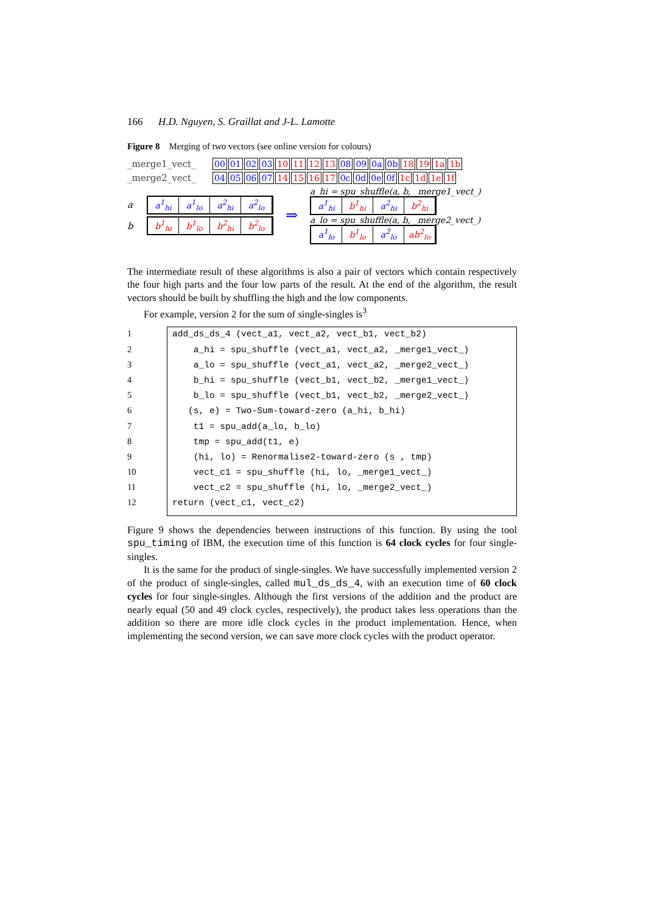166 H.D. Nguyen, S. Graillat and J-L. Lamotte
Figure 8 Merging of two vectors (see online version for colours)
_merge1_vect_ 00 01 02 03 10 11 12 13 08 09 0a 0b 18 19 1a 1b
_merge2_vect_ 04 05 06 07 14 15 16 17 0c 0d 0e 0f 1c 1d 1e 1f
a a<sup>1</sup><sub>hi</sub> a<sup>1</sup><sub>lo</sub> a<sup>2</sup><sub>hi</sub> a<sup>2</sup><sub>lo</sub>
b b<sup>1</sup><sub>hi</sub> b<sup>1</sup><sub>lo</sub> b<sup>2</sup><sub>hi</sub> b<sup>2</sup><sub>lo</sub>
⇒
a_hi = spu_shuffle(a, b, _merge1_vect_)
a<sup>1</sup><sub>hi</sub> b<sup>1</sup><sub>hi</sub> a<sup>2</sup><sub>hi</sub> b<sup>2</sup><sub>hi</sub>
a_lo = spu_shuffle(a, b, _merge2_vect_)
a<sup>1</sup><sub>lo</sub> b<sup>1</sup><sub>lo</sub> a<sup>2</sup><sub>lo</sub> ab<sup>2</sup><sub>lo</sub>
The intermediate result of these algorithms is also a pair of vectors which contain respectively the four high parts and the four low parts of the result. At the end of the algorithm, the result vectors should be built by shuffling the high and the low components.
For example, version 2 for the sum of single-singles is<sup>3</sup>
1
2
3
4
5
6
7
8
9
10
11
12
add_ds_ds_4 (vect_a1, vect_a2, vect_b1, vect_b2)
a_hi = spu_shuffle (vect_a1, vect_a2, _merge1_vect_)
a_lo = spu_shuffle (vect_a1, vect_a2, _merge2_vect_)
b_hi = spu_shuffle (vect_b1, vect_b2, _merge1_vect_)
b_lo = spu_shuffle (vect_b1, vect_b2, _merge2_vect_)
(s, e) = Two-Sum-toward-zero (a_hi, b_hi)
t1 = spu_add(a_lo, b_lo)
tmp = spu_add(t1, e)
(hi, lo) = Renormalise2-toward-zero (s , tmp)
vect_c1 = spu_shuffle (hi, lo, _merge1_vect_)
vect_c2 = spu_shuffle (hi, lo, _merge2_vect_)
return (vect_c1, vect_c2)
Figure 9 shows the dependencies between instructions of this function. By using the tool spu_timing of IBM, the execution time of this function is 64 clock cycles for four single-singles.
It is the same for the product of single-singles. We have successfully implemented version 2 of the product of single-singles, called mul_ds_ds_4, with an execution time of 60 clock cycles for four single-singles. Although the first versions of the addition and the product are nearly equal (50 and 49 clock cycles, respectively), the product takes less operations than the addition so there are more idle clock cycles in the product implementation. Hence, when implementing the second version, we can save more clock cycles with the product operator.